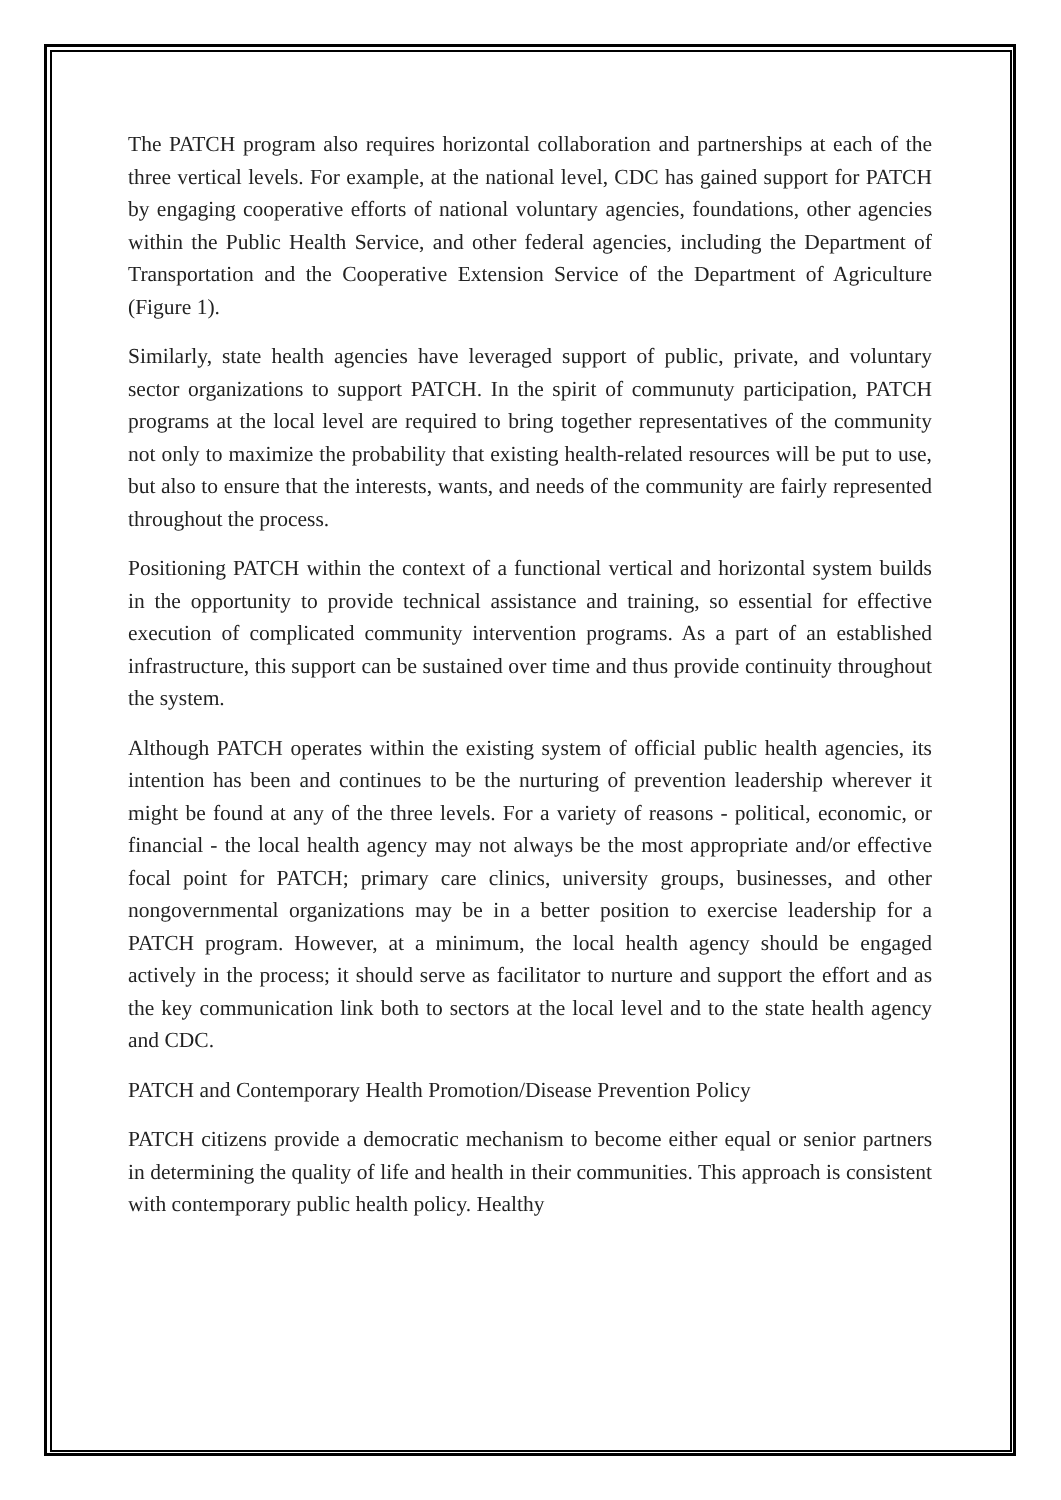The PATCH program also requires horizontal collaboration and partnerships at each of the three vertical levels. For example, at the national level, CDC has gained support for PATCH by engaging cooperative efforts of national voluntary agencies, foundations, other agencies within the Public Health Service, and other federal agencies, including the Department of Transportation and the Cooperative Extension Service of the Department of Agriculture (Figure 1).
Similarly, state health agencies have leveraged support of public, private, and voluntary sector organizations to support PATCH. In the spirit of communuty participation, PATCH programs at the local level are required to bring together representatives of the community not only to maximize the probability that existing health-related resources will be put to use, but also to ensure that the interests, wants, and needs of the community are fairly represented throughout the process.
Positioning PATCH within the context of a functional vertical and horizontal system builds in the opportunity to provide technical assistance and training, so essential for effective execution of complicated community intervention programs. As a part of an established infrastructure, this support can be sustained over time and thus provide continuity throughout the system.
Although PATCH operates within the existing system of official public health agencies, its intention has been and continues to be the nurturing of prevention leadership wherever it might be found at any of the three levels. For a variety of reasons - political, economic, or financial - the local health agency may not always be the most appropriate and/or effective focal point for PATCH; primary care clinics, university groups, businesses, and other nongovernmental organizations may be in a better position to exercise leadership for a PATCH program. However, at a minimum, the local health agency should be engaged actively in the process; it should serve as facilitator to nurture and support the effort and as the key communication link both to sectors at the local level and to the state health agency and CDC.
PATCH and Contemporary Health Promotion/Disease Prevention Policy
PATCH citizens provide a democratic mechanism to become either equal or senior partners in determining the quality of life and health in their communities. This approach is consistent with contemporary public health policy. Healthy